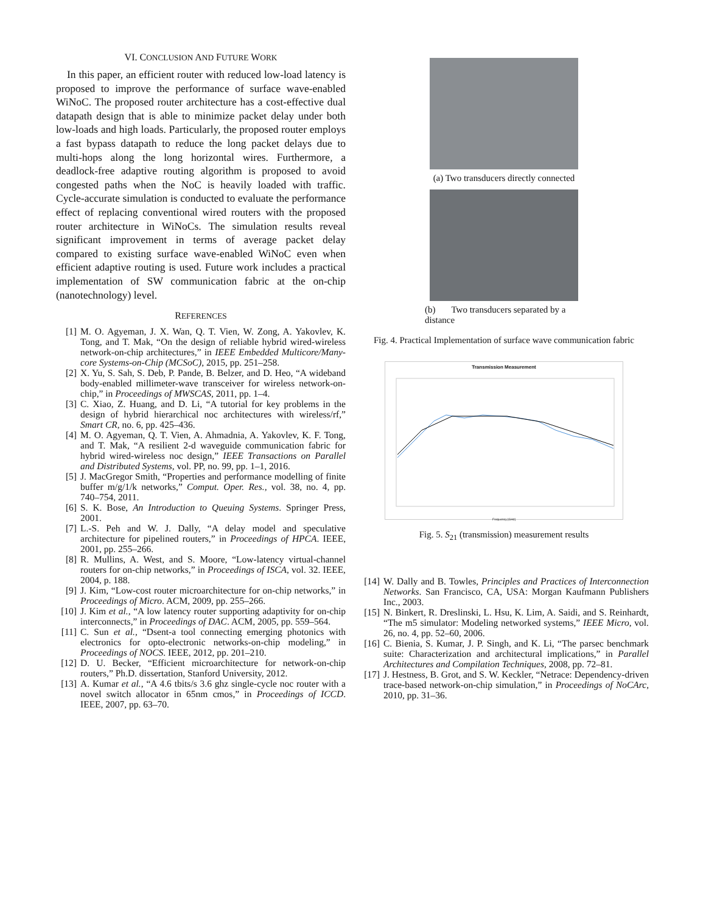VI. CONCLUSION AND FUTURE WORK
In this paper, an efficient router with reduced low-load latency is proposed to improve the performance of surface wave-enabled WiNoC. The proposed router architecture has a cost-effective dual datapath design that is able to minimize packet delay under both low-loads and high loads. Particularly, the proposed router employs a fast bypass datapath to reduce the long packet delays due to multi-hops along the long horizontal wires. Furthermore, a deadlock-free adaptive routing algorithm is proposed to avoid congested paths when the NoC is heavily loaded with traffic. Cycle-accurate simulation is conducted to evaluate the performance effect of replacing conventional wired routers with the proposed router architecture in WiNoCs. The simulation results reveal significant improvement in terms of average packet delay compared to existing surface wave-enabled WiNoC even when efficient adaptive routing is used. Future work includes a practical implementation of SW communication fabric at the on-chip (nanotechnology) level.
REFERENCES
[1] M. O. Agyeman, J. X. Wan, Q. T. Vien, W. Zong, A. Yakovlev, K. Tong, and T. Mak, “On the design of reliable hybrid wired-wireless network-on-chip architectures,” in IEEE Embedded Multicore/Many-core Systems-on-Chip (MCSoC), 2015, pp. 251–258.
[2] X. Yu, S. Sah, S. Deb, P. Pande, B. Belzer, and D. Heo, “A wideband body-enabled millimeter-wave transceiver for wireless network-on-chip,” in Proceedings of MWSCAS, 2011, pp. 1–4.
[3] C. Xiao, Z. Huang, and D. Li, “A tutorial for key problems in the design of hybrid hierarchical noc architectures with wireless/rf,” Smart CR, no. 6, pp. 425–436.
[4] M. O. Agyeman, Q. T. Vien, A. Ahmadnia, A. Yakovlev, K. F. Tong, and T. Mak, “A resilient 2-d waveguide communication fabric for hybrid wired-wireless noc design,” IEEE Transactions on Parallel and Distributed Systems, vol. PP, no. 99, pp. 1–1, 2016.
[5] J. MacGregor Smith, “Properties and performance modelling of finite buffer m/g/1/k networks,” Comput. Oper. Res., vol. 38, no. 4, pp. 740–754, 2011.
[6] S. K. Bose, An Introduction to Queuing Systems. Springer Press, 2001.
[7] L.-S. Peh and W. J. Dally, “A delay model and speculative architecture for pipelined routers,” in Proceedings of HPCA. IEEE, 2001, pp. 255–266.
[8] R. Mullins, A. West, and S. Moore, “Low-latency virtual-channel routers for on-chip networks,” in Proceedings of ISCA, vol. 32. IEEE, 2004, p. 188.
[9] J. Kim, “Low-cost router microarchitecture for on-chip networks,” in Proceedings of Micro. ACM, 2009, pp. 255–266.
[10] J. Kim et al., “A low latency router supporting adaptivity for on-chip interconnects,” in Proceedings of DAC. ACM, 2005, pp. 559–564.
[11] C. Sun et al., “Dsent-a tool connecting emerging photonics with electronics for opto-electronic networks-on-chip modeling,” in Proceedings of NOCS. IEEE, 2012, pp. 201–210.
[12] D. U. Becker, “Efficient microarchitecture for network-on-chip routers,” Ph.D. dissertation, Stanford University, 2012.
[13] A. Kumar et al., “A 4.6 tbits/s 3.6 ghz single-cycle noc router with a novel switch allocator in 65nm cmos,” in Proceedings of ICCD. IEEE, 2007, pp. 63–70.
(a) Two transducers directly connected
(b) Two transducers separated by a distance
Fig. 4. Practical Implementation of surface wave communication fabric
Transmission Measurement
Frequency [GHz]
Fig. 5. S<sub>21</sub> (transmission) measurement results
[14] W. Dally and B. Towles, Principles and Practices of Interconnection Networks. San Francisco, CA, USA: Morgan Kaufmann Publishers Inc., 2003.
[15] N. Binkert, R. Dreslinski, L. Hsu, K. Lim, A. Saidi, and S. Reinhardt, “The m5 simulator: Modeling networked systems,” IEEE Micro, vol. 26, no. 4, pp. 52–60, 2006.
[16] C. Bienia, S. Kumar, J. P. Singh, and K. Li, “The parsec benchmark suite: Characterization and architectural implications,” in Parallel Architectures and Compilation Techniques, 2008, pp. 72–81.
[17] J. Hestness, B. Grot, and S. W. Keckler, “Netrace: Dependency-driven trace-based network-on-chip simulation,” in Proceedings of NoCArc, 2010, pp. 31–36.